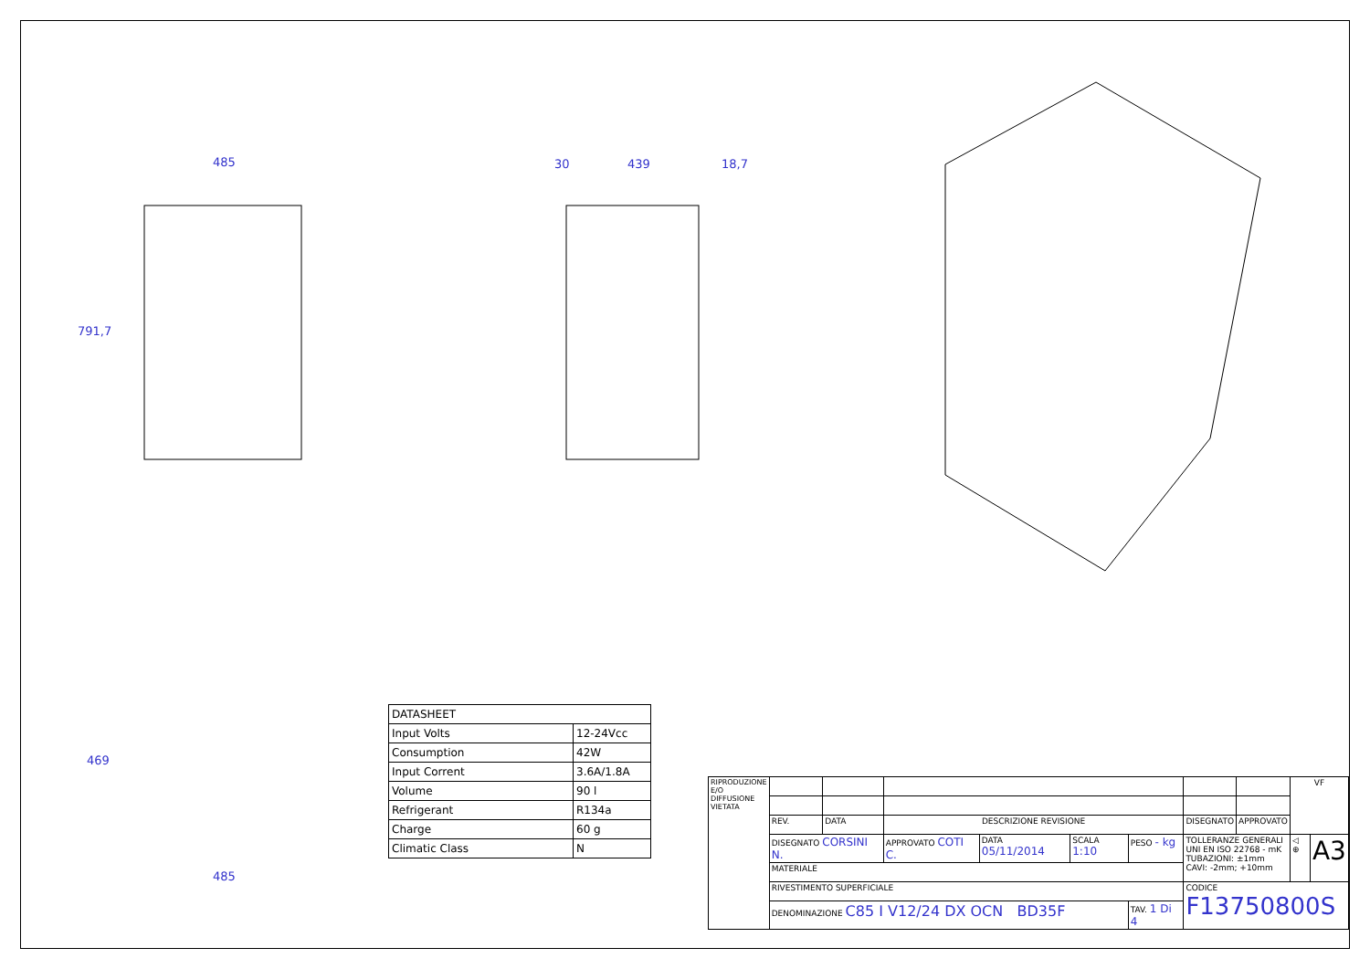485
791,7
30 439 18,7
469
485
| DATASHEET | |
| Input Volts | 12-24Vcc |
| Consumption | 42W |
| Input Corrent | 3.6A/1.8A |
| Volume | 90 l |
| Refrigerant | R134a |
| Charge | 60 g |
| Climatic Class | N |
| RIPRODUZIONE E/O DIFFUSIONE VIETATA | | | | | | | | | VF | |
| | REV. | DATA | DESCRIZIONE REVISIONE | | | | DISEGNATO | APPROVATO | | |
| | DISEGNATO CORSINI N. | | APPROVATO COTI C. | DATA 05/11/2014 | SCALA 1:10 | PESO - kg | TOLLERANZE GENERALI UNI EN ISO 22768 - mK TUBAZIONI: ±1mm CAVI: -2mm; +10mm | | ◁ ⊕ | A3 |
| | MATERIALE | | | | | | | | | |
| | RIVESTIMENTO SUPERFICIALE | | | | | | CODICE F13750800S | | | |
| | DENOMINAZIONE C85 I V12/24 DX OCN BD35F | | | | | TAV. 1 Di 4 | | | | |